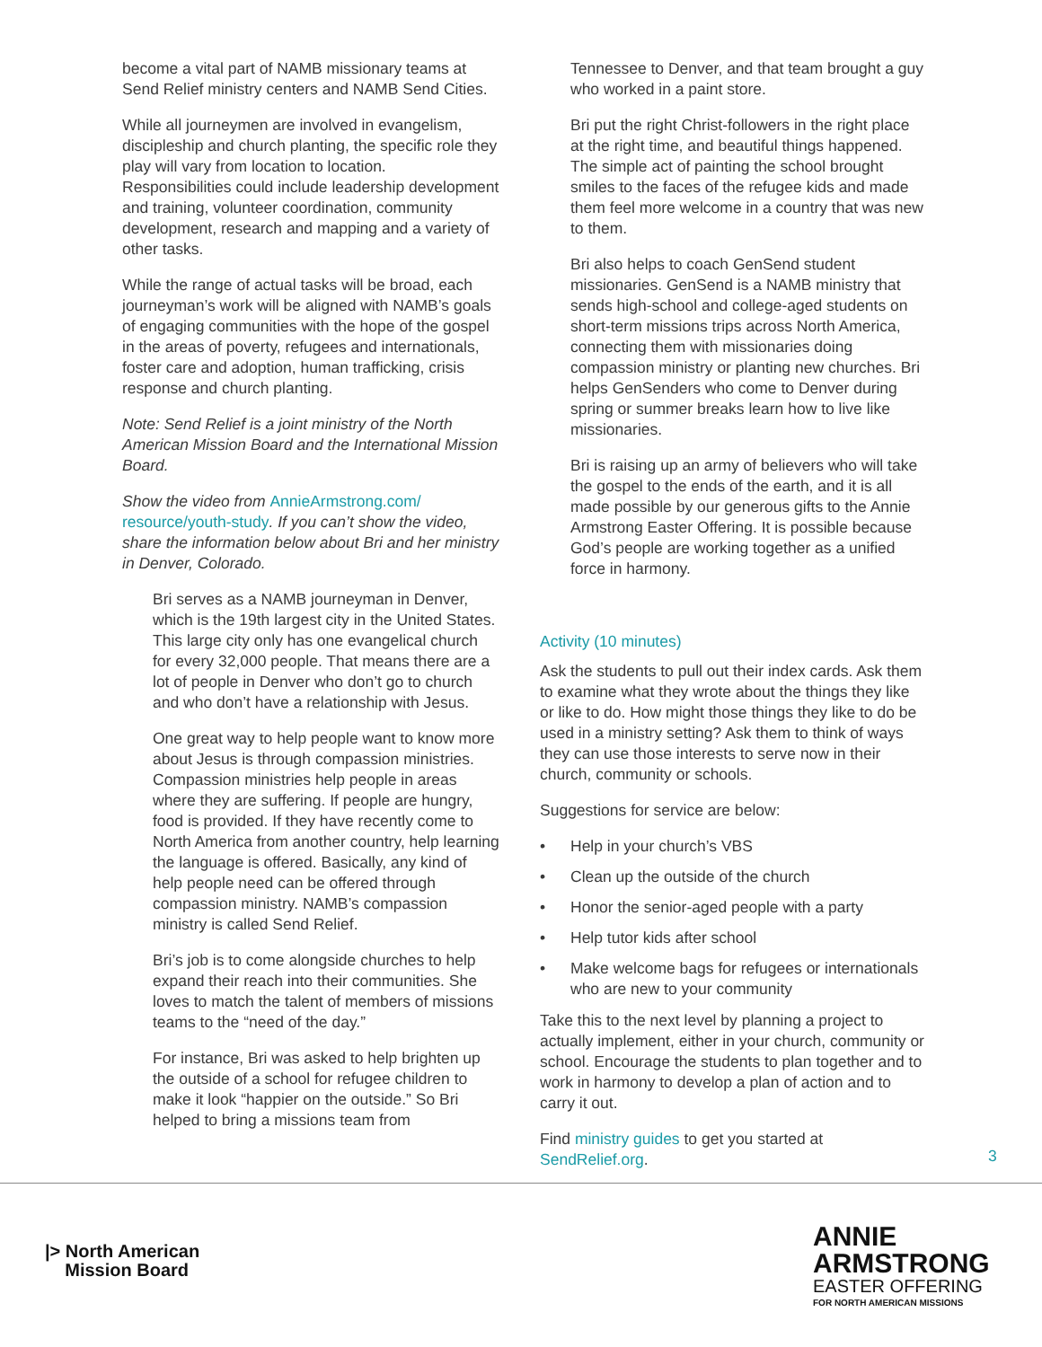become a vital part of NAMB missionary teams at Send Relief ministry centers and NAMB Send Cities.
While all journeymen are involved in evangelism, discipleship and church planting, the specific role they play will vary from location to location. Responsibilities could include leadership development and training, volunteer coordination, community development, research and mapping and a variety of other tasks.
While the range of actual tasks will be broad, each journeyman’s work will be aligned with NAMB’s goals of engaging communities with the hope of the gospel in the areas of poverty, refugees and internationals, foster care and adoption, human trafficking, crisis response and church planting.
Note: Send Relief is a joint ministry of the North American Mission Board and the International Mission Board.
Show the video from AnnieArmstrong.com/ resource/youth-study. If you can’t show the video, share the information below about Bri and her ministry in Denver, Colorado.
Bri serves as a NAMB journeyman in Denver, which is the 19th largest city in the United States. This large city only has one evangelical church for every 32,000 people. That means there are a lot of people in Denver who don’t go to church and who don’t have a relationship with Jesus.
One great way to help people want to know more about Jesus is through compassion ministries. Compassion ministries help people in areas where they are suffering. If people are hungry, food is provided. If they have recently come to North America from another country, help learning the language is offered. Basically, any kind of help people need can be offered through compassion ministry. NAMB’s compassion ministry is called Send Relief.
Bri’s job is to come alongside churches to help expand their reach into their communities. She loves to match the talent of members of missions teams to the “need of the day.”
For instance, Bri was asked to help brighten up the outside of a school for refugee children to make it look “happier on the outside.” So Bri helped to bring a missions team from
Tennessee to Denver, and that team brought a guy who worked in a paint store.
Bri put the right Christ-followers in the right place at the right time, and beautiful things happened. The simple act of painting the school brought smiles to the faces of the refugee kids and made them feel more welcome in a country that was new to them.
Bri also helps to coach GenSend student missionaries. GenSend is a NAMB ministry that sends high-school and college-aged students on short-term missions trips across North America, connecting them with missionaries doing compassion ministry or planting new churches. Bri helps GenSenders who come to Denver during spring or summer breaks learn how to live like missionaries.
Bri is raising up an army of believers who will take the gospel to the ends of the earth, and it is all made possible by our generous gifts to the Annie Armstrong Easter Offering. It is possible because God’s people are working together as a unified force in harmony.
Activity (10 minutes)
Ask the students to pull out their index cards. Ask them to examine what they wrote about the things they like or like to do. How might those things they like to do be used in a ministry setting? Ask them to think of ways they can use those interests to serve now in their church, community or schools.
Suggestions for service are below:
• Help in your church’s VBS
• Clean up the outside of the church
• Honor the senior-aged people with a party
• Help tutor kids after school
• Make welcome bags for refugees or internationals who are new to your community
Take this to the next level by planning a project to actually implement, either in your church, community or school. Encourage the students to plan together and to work in harmony to develop a plan of action and to carry it out.
Find ministry guides to get you started at SendRelief.org.
3
|> North American
Mission Board
ANNIE
ARMSTRONG
EASTER OFFERING
FOR NORTH AMERICAN MISSIONS